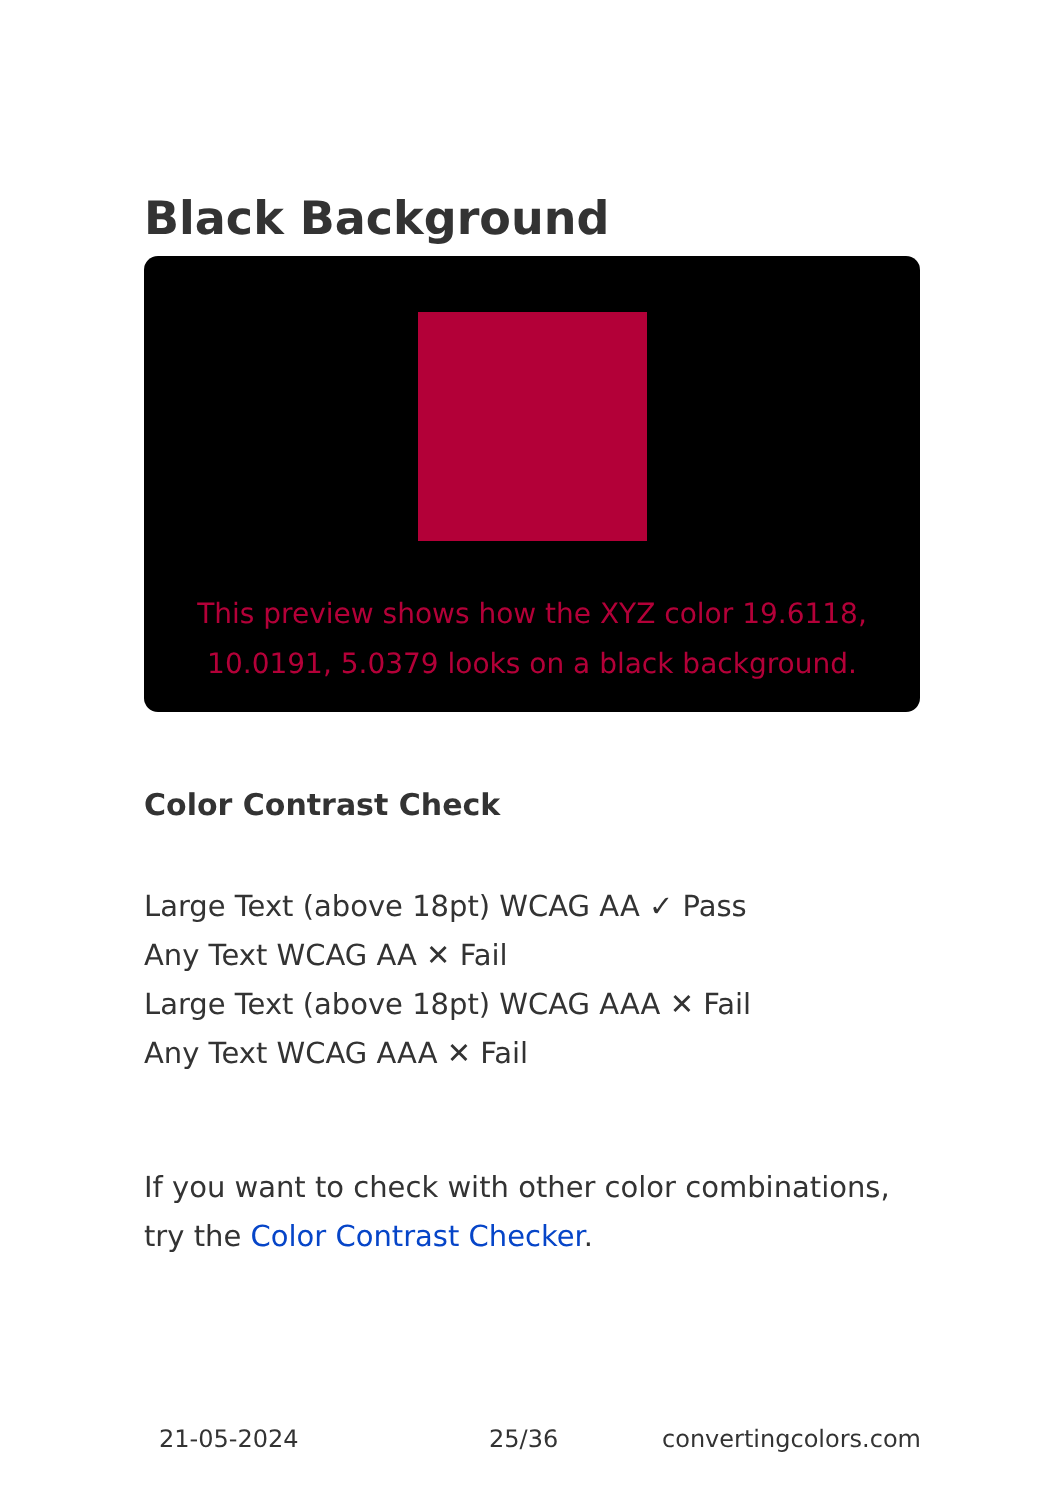Black Background
This preview shows how the XYZ color 19.6118, 10.0191, 5.0379 looks on a black background.
Color Contrast Check
Large Text (above 18pt) WCAG AA ✓ Pass
Any Text WCAG AA ✕ Fail
Large Text (above 18pt) WCAG AAA ✕ Fail
Any Text WCAG AAA ✕ Fail
If you want to check with other color combinations, try the Color Contrast Checker.
21-05-2024 25/36 convertingcolors.com